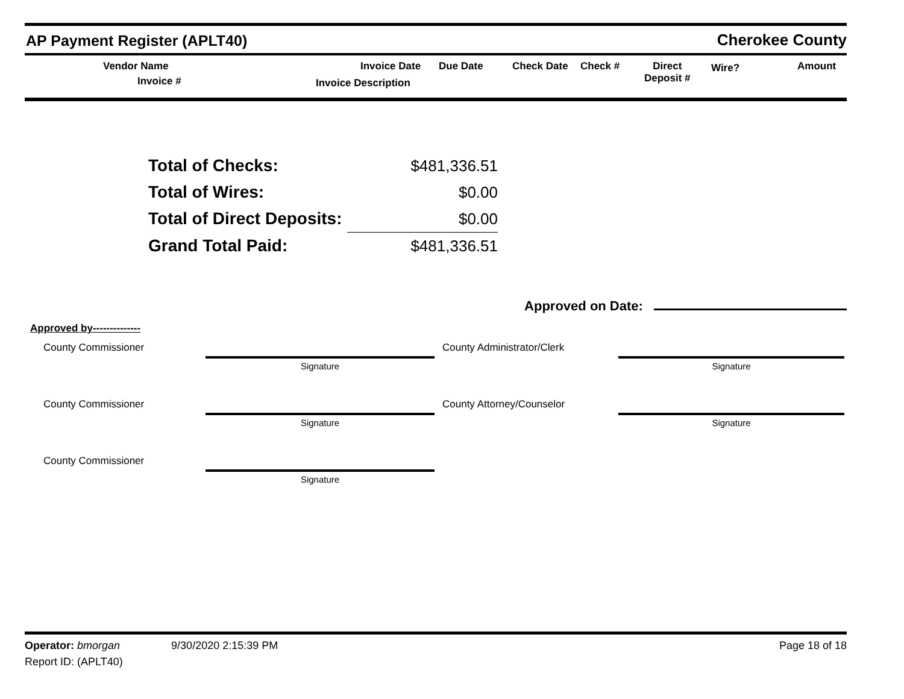AP Payment Register (APLT40)
Cherokee County
Vendor Name
Invoice #
Invoice Date Due Date
Invoice Description
Check Date Check # Direct
Deposit #
Wire? Amount
| Total of Checks: | $481,336.51 |
| Total of Wires: | $0.00 |
| Total of Direct Deposits: | $0.00 |
| Grand Total Paid: | $481,336.51 |
Approved on Date:
Approved by--------------
County Commissioner
Signature
County Administrator/Clerk
Signature
County Commissioner
Signature
County Attorney/Counselor
Signature
County Commissioner
Signature
Operator: bmorgan 9/30/2020 2:15:39 PM
Page 18 of 18
Report ID: (APLT40)